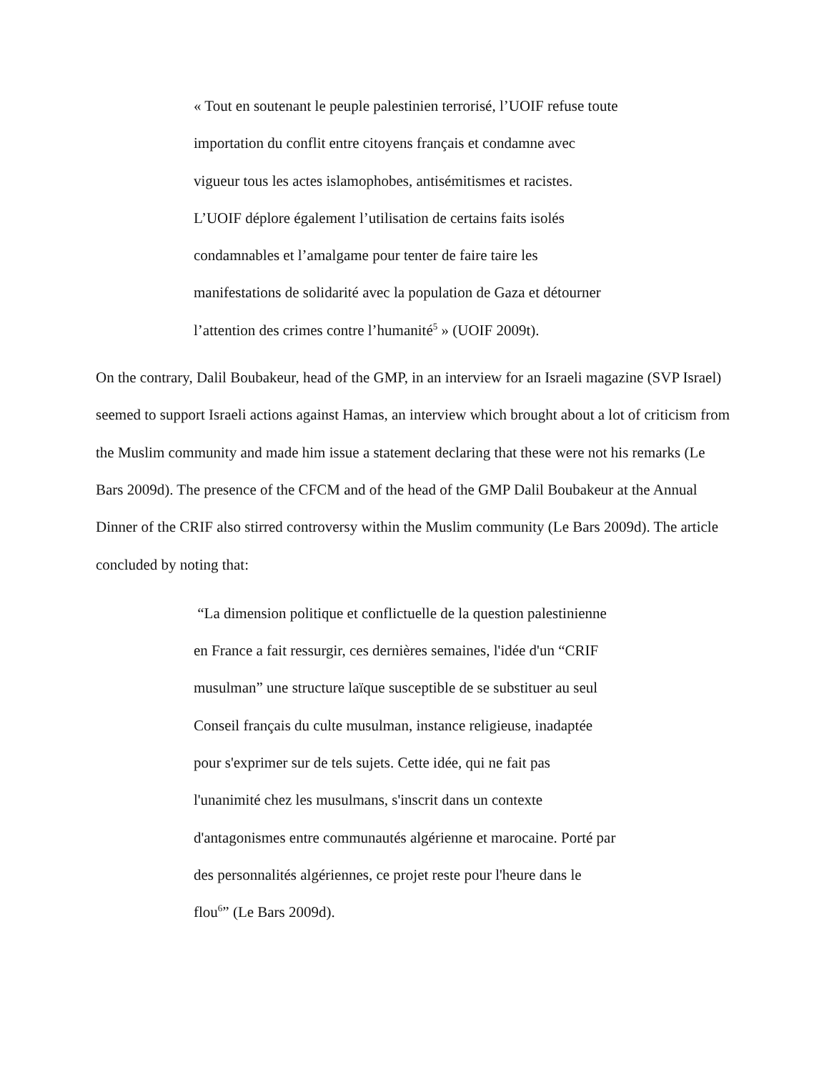« Tout en soutenant le peuple palestinien terrorisé, l’UOIF refuse toute
importation du conflit entre citoyens français et condamne avec
vigueur tous les actes islamophobes, antisémitismes et racistes.
L’UOIF déplore également l’utilisation de certains faits isolés
condamnables et l’amalgame pour tenter de faire taire les
manifestations de solidarité avec la population de Gaza et détourner
l’attention des crimes contre l’humanité<sup>5</sup> » (UOIF 2009t).
On the contrary, Dalil Boubakeur, head of the GMP, in an interview for an Israeli magazine (SVP Israel) seemed to support Israeli actions against Hamas, an interview which brought about a lot of criticism from the Muslim community and made him issue a statement declaring that these were not his remarks (Le Bars 2009d). The presence of the CFCM and of the head of the GMP Dalil Boubakeur at the Annual Dinner of the CRIF also stirred controversy within the Muslim community (Le Bars 2009d). The article concluded by noting that:
“La dimension politique et conflictuelle de la question palestinienne
en France a fait ressurgir, ces dernières semaines, l'idée d'un “CRIF
musulman” une structure laïque susceptible de se substituer au seul
Conseil français du culte musulman, instance religieuse, inadaptée
pour s'exprimer sur de tels sujets. Cette idée, qui ne fait pas
l'unanimité chez les musulmans, s'inscrit dans un contexte
d'antagonismes entre communautés algérienne et marocaine. Porté par
des personnalités algériennes, ce projet reste pour l'heure dans le
flou<sup>6</sup>” (Le Bars 2009d).